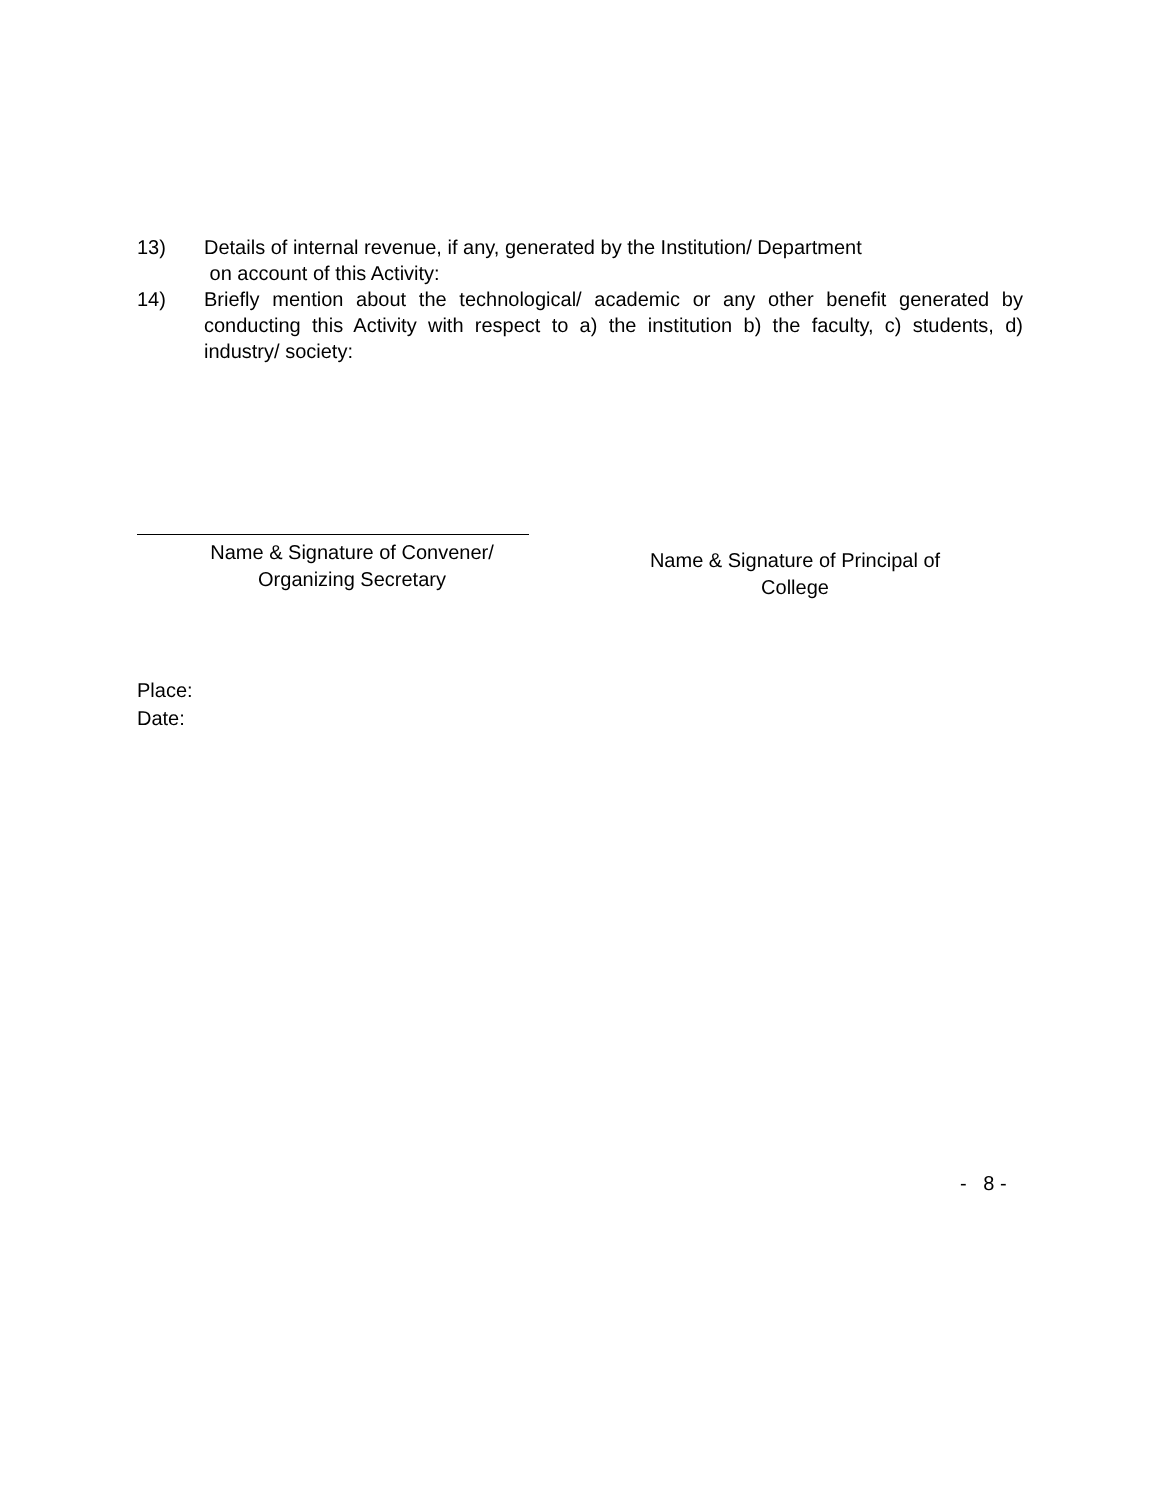13) Details of internal revenue, if any, generated by the Institution/ Department
on account of this Activity:
14) Briefly mention about the technological/ academic or any other benefit generated by conducting this Activity with respect to a) the institution b) the faculty, c) students, d) industry/ society:
Name & Signature of Convener/
Organizing Secretary
Name & Signature of Principal of
College
Place:
Date:
- 8 -